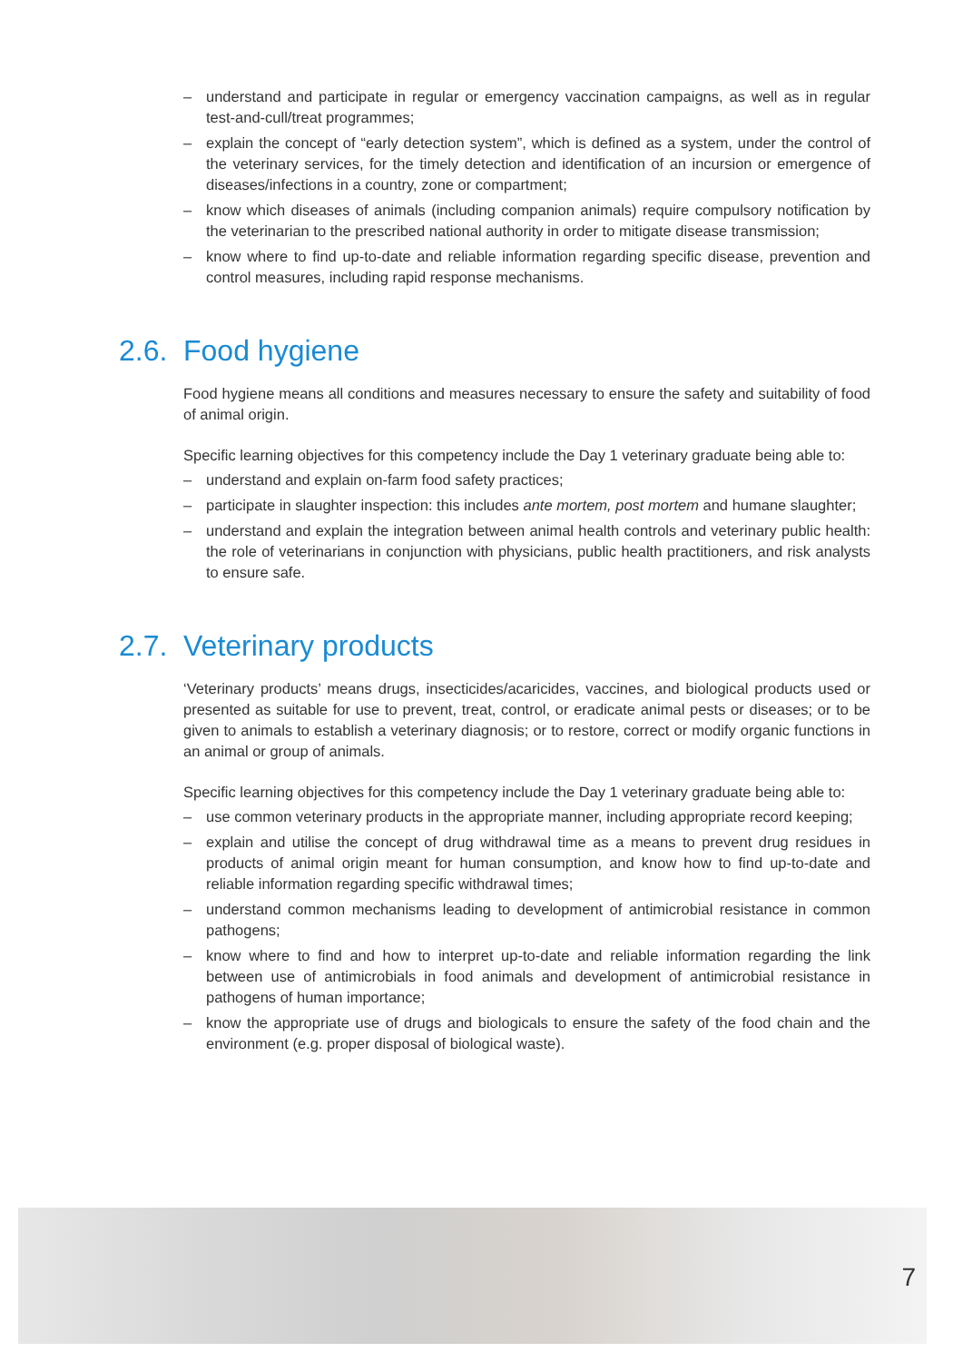– understand and participate in regular or emergency vaccination campaigns, as well as in regular test-and-cull/treat programmes;
– explain the concept of “early detection system”, which is defined as a system, under the control of the veterinary services, for the timely detection and identification of an incursion or emergence of diseases/infections in a country, zone or compartment;
– know which diseases of animals (including companion animals) require compulsory notification by the veterinarian to the prescribed national authority in order to mitigate disease transmission;
– know where to find up-to-date and reliable information regarding specific disease, prevention and control measures, including rapid response mechanisms.
2.6. Food hygiene
Food hygiene means all conditions and measures necessary to ensure the safety and suitability of food of animal origin.
Specific learning objectives for this competency include the Day 1 veterinary graduate being able to:
– understand and explain on-farm food safety practices;
– participate in slaughter inspection: this includes ante mortem, post mortem and humane slaughter;
– understand and explain the integration between animal health controls and veterinary public health: the role of veterinarians in conjunction with physicians, public health practitioners, and risk analysts to ensure safe.
2.7. Veterinary products
‘Veterinary products’ means drugs, insecticides/acaricides, vaccines, and biological products used or presented as suitable for use to prevent, treat, control, or eradicate animal pests or diseases; or to be given to animals to establish a veterinary diagnosis; or to restore, correct or modify organic functions in an animal or group of animals.
Specific learning objectives for this competency include the Day 1 veterinary graduate being able to:
– use common veterinary products in the appropriate manner, including appropriate record keeping;
– explain and utilise the concept of drug withdrawal time as a means to prevent drug residues in products of animal origin meant for human consumption, and know how to find up-to-date and reliable information regarding specific withdrawal times;
– understand common mechanisms leading to development of antimicrobial resistance in common pathogens;
– know where to find and how to interpret up-to-date and reliable information regarding the link between use of antimicrobials in food animals and development of antimicrobial resistance in pathogens of human importance;
– know the appropriate use of drugs and biologicals to ensure the safety of the food chain and the environment (e.g. proper disposal of biological waste).
7